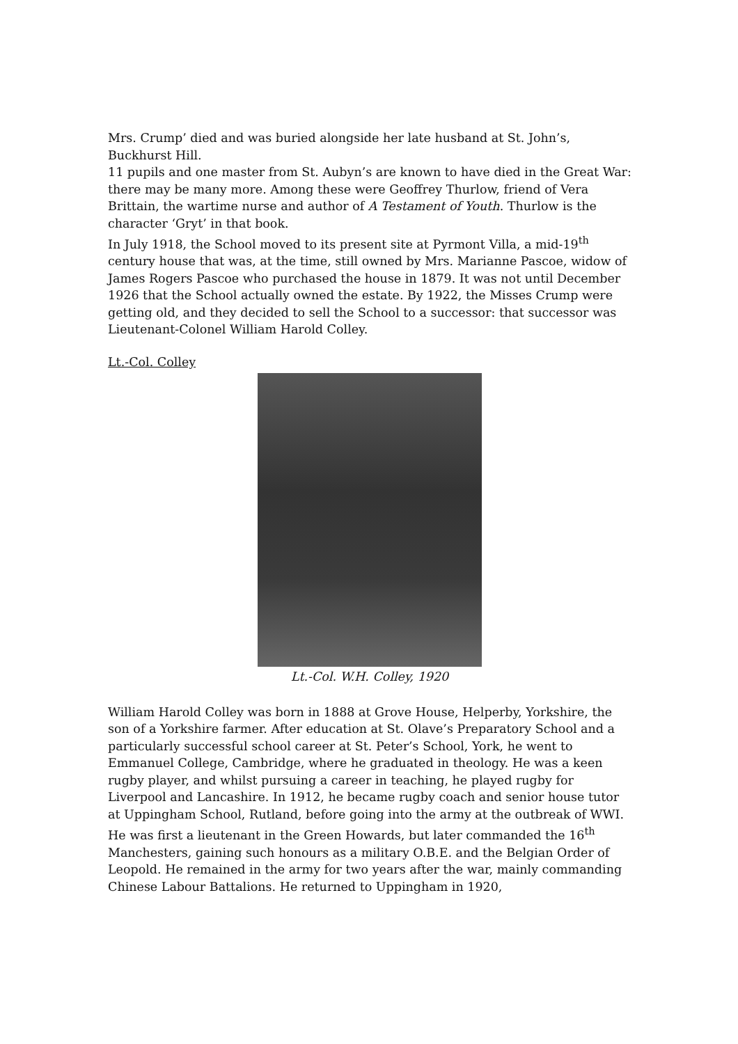Mrs. Crump’ died and was buried alongside her late husband at St. John’s, Buckhurst Hill.
11 pupils and one master from St. Aubyn’s are known to have died in the Great War: there may be many more. Among these were Geoffrey Thurlow, friend of Vera Brittain, the wartime nurse and author of A Testament of Youth. Thurlow is the character ‘Gryt’ in that book.
In July 1918, the School moved to its present site at Pyrmont Villa, a mid-19<sup>th</sup> century house that was, at the time, still owned by Mrs. Marianne Pascoe, widow of James Rogers Pascoe who purchased the house in 1879. It was not until December 1926 that the School actually owned the estate. By 1922, the Misses Crump were getting old, and they decided to sell the School to a successor: that successor was Lieutenant-Colonel William Harold Colley.
Lt.-Col. Colley
Lt.-Col. W.H. Colley, 1920
William Harold Colley was born in 1888 at Grove House, Helperby, Yorkshire, the son of a Yorkshire farmer. After education at St. Olave’s Preparatory School and a particularly successful school career at St. Peter’s School, York, he went to Emmanuel College, Cambridge, where he graduated in theology. He was a keen rugby player, and whilst pursuing a career in teaching, he played rugby for Liverpool and Lancashire. In 1912, he became rugby coach and senior house tutor at Uppingham School, Rutland, before going into the army at the outbreak of WWI. He was first a lieutenant in the Green Howards, but later commanded the 16<sup>th</sup> Manchesters, gaining such honours as a military O.B.E. and the Belgian Order of Leopold. He remained in the army for two years after the war, mainly commanding Chinese Labour Battalions. He returned to Uppingham in 1920,